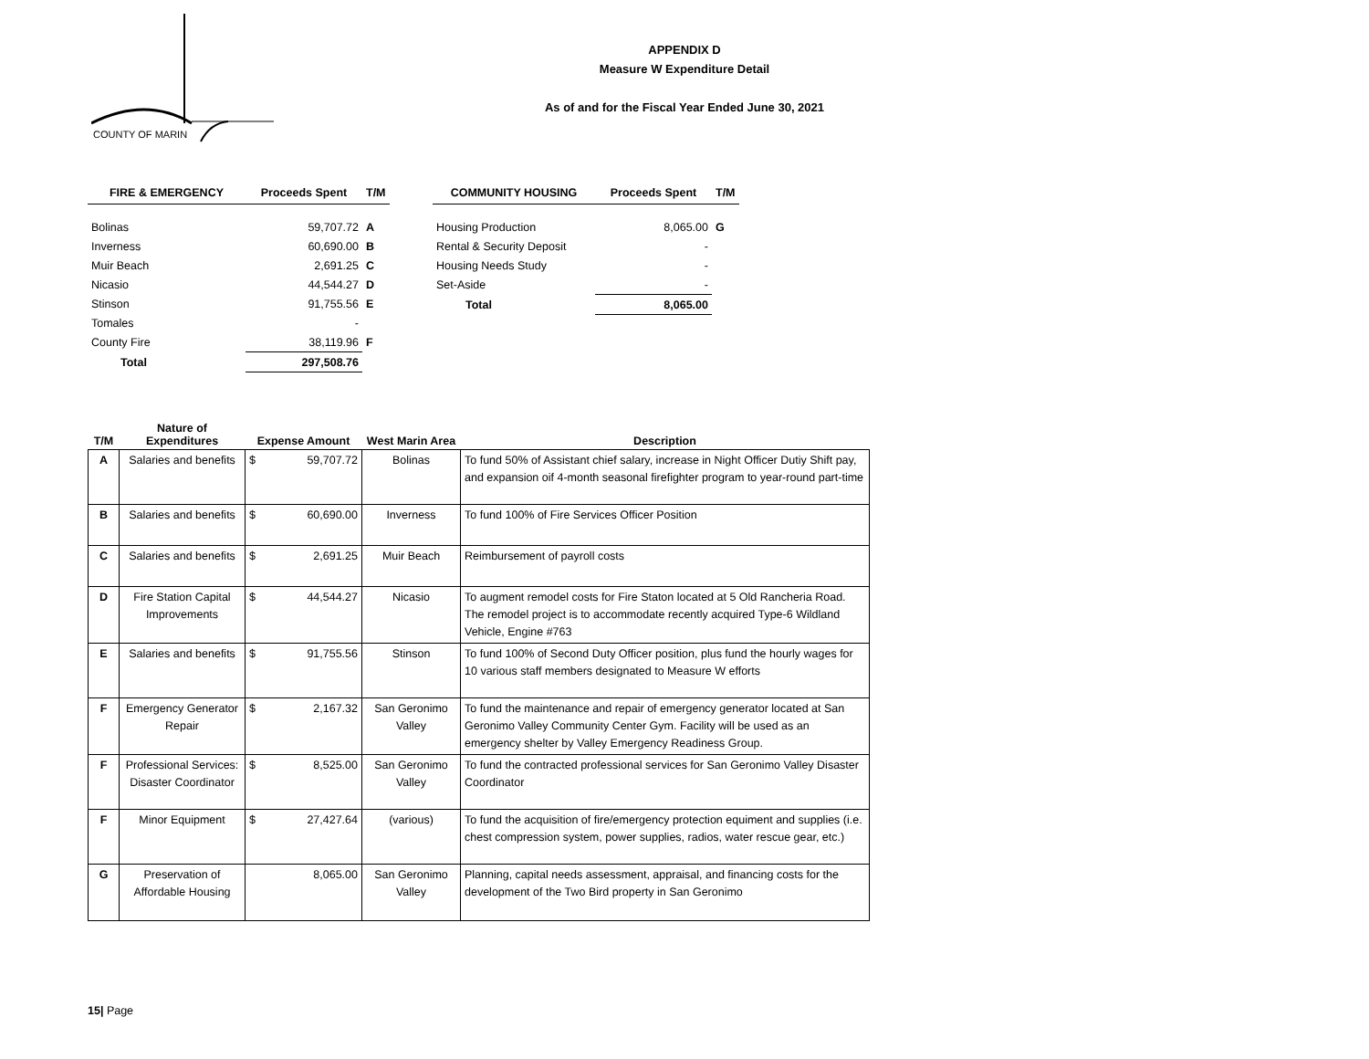COUNTY OF MARIN
APPENDIX D
Measure W Expenditure Detail
As of and for the Fiscal Year Ended June 30, 2021
| FIRE & EMERGENCY | Proceeds Spent | T/M |
| --- | --- | --- |
| Bolinas | 59,707.72 | A |
| Inverness | 60,690.00 | B |
| Muir Beach | 2,691.25 | C |
| Nicasio | 44,544.27 | D |
| Stinson | 91,755.56 | E |
| Tomales | - | |
| County Fire | 38,119.96 | F |
| Total | 297,508.76 | |
| COMMUNITY HOUSING | Proceeds Spent | T/M |
| --- | --- | --- |
| Housing Production | 8,065.00 | G |
| Rental & Security Deposit | - | |
| Housing Needs Study | - | |
| Set-Aside | - | |
| Total | 8,065.00 | |
| T/M | Nature of Expenditures | Expense Amount | West Marin Area | Description |
| --- | --- | --- | --- | --- |
| A | Salaries and benefits | $ 59,707.72 | Bolinas | To fund 50% of Assistant chief salary, increase in Night Officer Dutiy Shift pay, and expansion oif 4-month seasonal firefighter program to year-round part-time |
| B | Salaries and benefits | $ 60,690.00 | Inverness | To fund 100% of Fire Services Officer Position |
| C | Salaries and benefits | $ 2,691.25 | Muir Beach | Reimbursement of payroll costs |
| D | Fire Station Capital Improvements | $ 44,544.27 | Nicasio | To augment remodel costs for Fire Staton located at 5 Old Rancheria Road. The remodel project is to accommodate recently acquired Type-6 Wildland Vehicle, Engine #763 |
| E | Salaries and benefits | $ 91,755.56 | Stinson | To fund 100% of Second Duty Officer position, plus fund the hourly wages for 10 various staff members designated to Measure W efforts |
| F | Emergency Generator Repair | $ 2,167.32 | San Geronimo Valley | To fund the maintenance and repair of emergency generator located at San Geronimo Valley Community Center Gym. Facility will be used as an emergency shelter by Valley Emergency Readiness Group. |
| F | Professional Services: Disaster Coordinator | $ 8,525.00 | San Geronimo Valley | To fund the contracted professional services for San Geronimo Valley Disaster Coordinator |
| F | Minor Equipment | $ 27,427.64 | (various) | To fund the acquisition of fire/emergency protection equiment and supplies (i.e. chest compression system, power supplies, radios, water rescue gear, etc.) |
| G | Preservation of Affordable Housing | 8,065.00 | San Geronimo Valley | Planning, capital needs assessment, appraisal, and financing costs for the development of the Two Bird property in San Geronimo |
15| Page